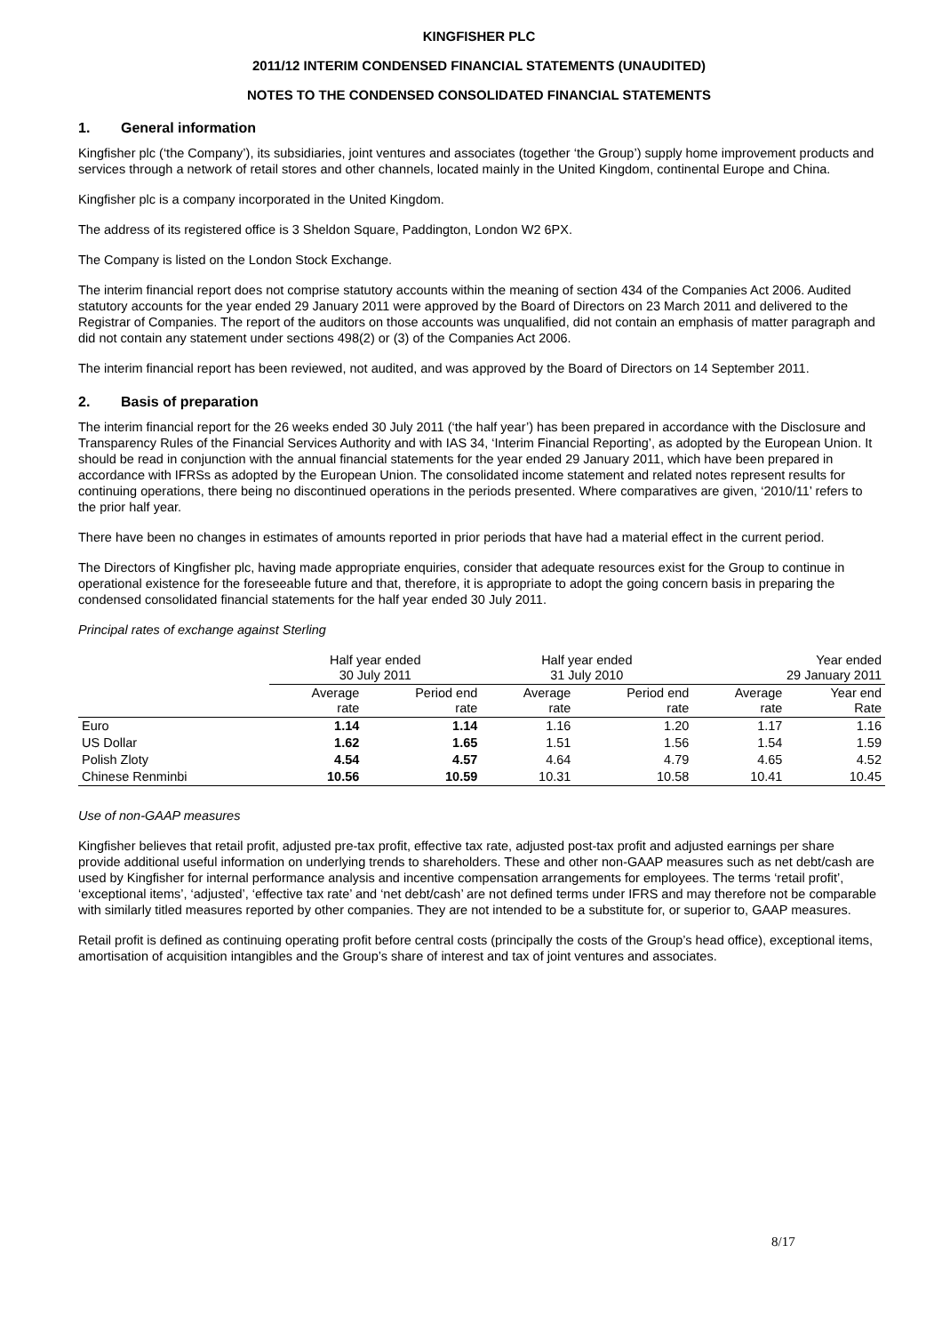KINGFISHER PLC
2011/12 INTERIM CONDENSED FINANCIAL STATEMENTS (UNAUDITED)
NOTES TO THE CONDENSED CONSOLIDATED FINANCIAL STATEMENTS
1. General information
Kingfisher plc (‘the Company’), its subsidiaries, joint ventures and associates (together ‘the Group’) supply home improvement products and services through a network of retail stores and other channels, located mainly in the United Kingdom, continental Europe and China.
Kingfisher plc is a company incorporated in the United Kingdom.
The address of its registered office is 3 Sheldon Square, Paddington, London W2 6PX.
The Company is listed on the London Stock Exchange.
The interim financial report does not comprise statutory accounts within the meaning of section 434 of the Companies Act 2006. Audited statutory accounts for the year ended 29 January 2011 were approved by the Board of Directors on 23 March 2011 and delivered to the Registrar of Companies. The report of the auditors on those accounts was unqualified, did not contain an emphasis of matter paragraph and did not contain any statement under sections 498(2) or (3) of the Companies Act 2006.
The interim financial report has been reviewed, not audited, and was approved by the Board of Directors on 14 September 2011.
2. Basis of preparation
The interim financial report for the 26 weeks ended 30 July 2011 (‘the half year’) has been prepared in accordance with the Disclosure and Transparency Rules of the Financial Services Authority and with IAS 34, ‘Interim Financial Reporting’, as adopted by the European Union. It should be read in conjunction with the annual financial statements for the year ended 29 January 2011, which have been prepared in accordance with IFRSs as adopted by the European Union. The consolidated income statement and related notes represent results for continuing operations, there being no discontinued operations in the periods presented. Where comparatives are given, ‘2010/11’ refers to the prior half year.
There have been no changes in estimates of amounts reported in prior periods that have had a material effect in the current period.
The Directors of Kingfisher plc, having made appropriate enquiries, consider that adequate resources exist for the Group to continue in operational existence for the foreseeable future and that, therefore, it is appropriate to adopt the going concern basis in preparing the condensed consolidated financial statements for the half year ended 30 July 2011.
Principal rates of exchange against Sterling
| | Half year ended 30 July 2011 | | Half year ended 31 July 2010 | | Year ended 29 January 2011 | |
| | Average rate | Period end rate | Average rate | Period end rate | Average rate | Year end Rate |
| Euro | 1.14 | 1.14 | 1.16 | 1.20 | 1.17 | 1.16 |
| US Dollar | 1.62 | 1.65 | 1.51 | 1.56 | 1.54 | 1.59 |
| Polish Zloty | 4.54 | 4.57 | 4.64 | 4.79 | 4.65 | 4.52 |
| Chinese Renminbi | 10.56 | 10.59 | 10.31 | 10.58 | 10.41 | 10.45 |
Use of non-GAAP measures
Kingfisher believes that retail profit, adjusted pre-tax profit, effective tax rate, adjusted post-tax profit and adjusted earnings per share provide additional useful information on underlying trends to shareholders. These and other non-GAAP measures such as net debt/cash are used by Kingfisher for internal performance analysis and incentive compensation arrangements for employees. The terms ‘retail profit’, ‘exceptional items’, ‘adjusted’, ‘effective tax rate’ and ‘net debt/cash’ are not defined terms under IFRS and may therefore not be comparable with similarly titled measures reported by other companies. They are not intended to be a substitute for, or superior to, GAAP measures.
Retail profit is defined as continuing operating profit before central costs (principally the costs of the Group’s head office), exceptional items, amortisation of acquisition intangibles and the Group’s share of interest and tax of joint ventures and associates.
8/17